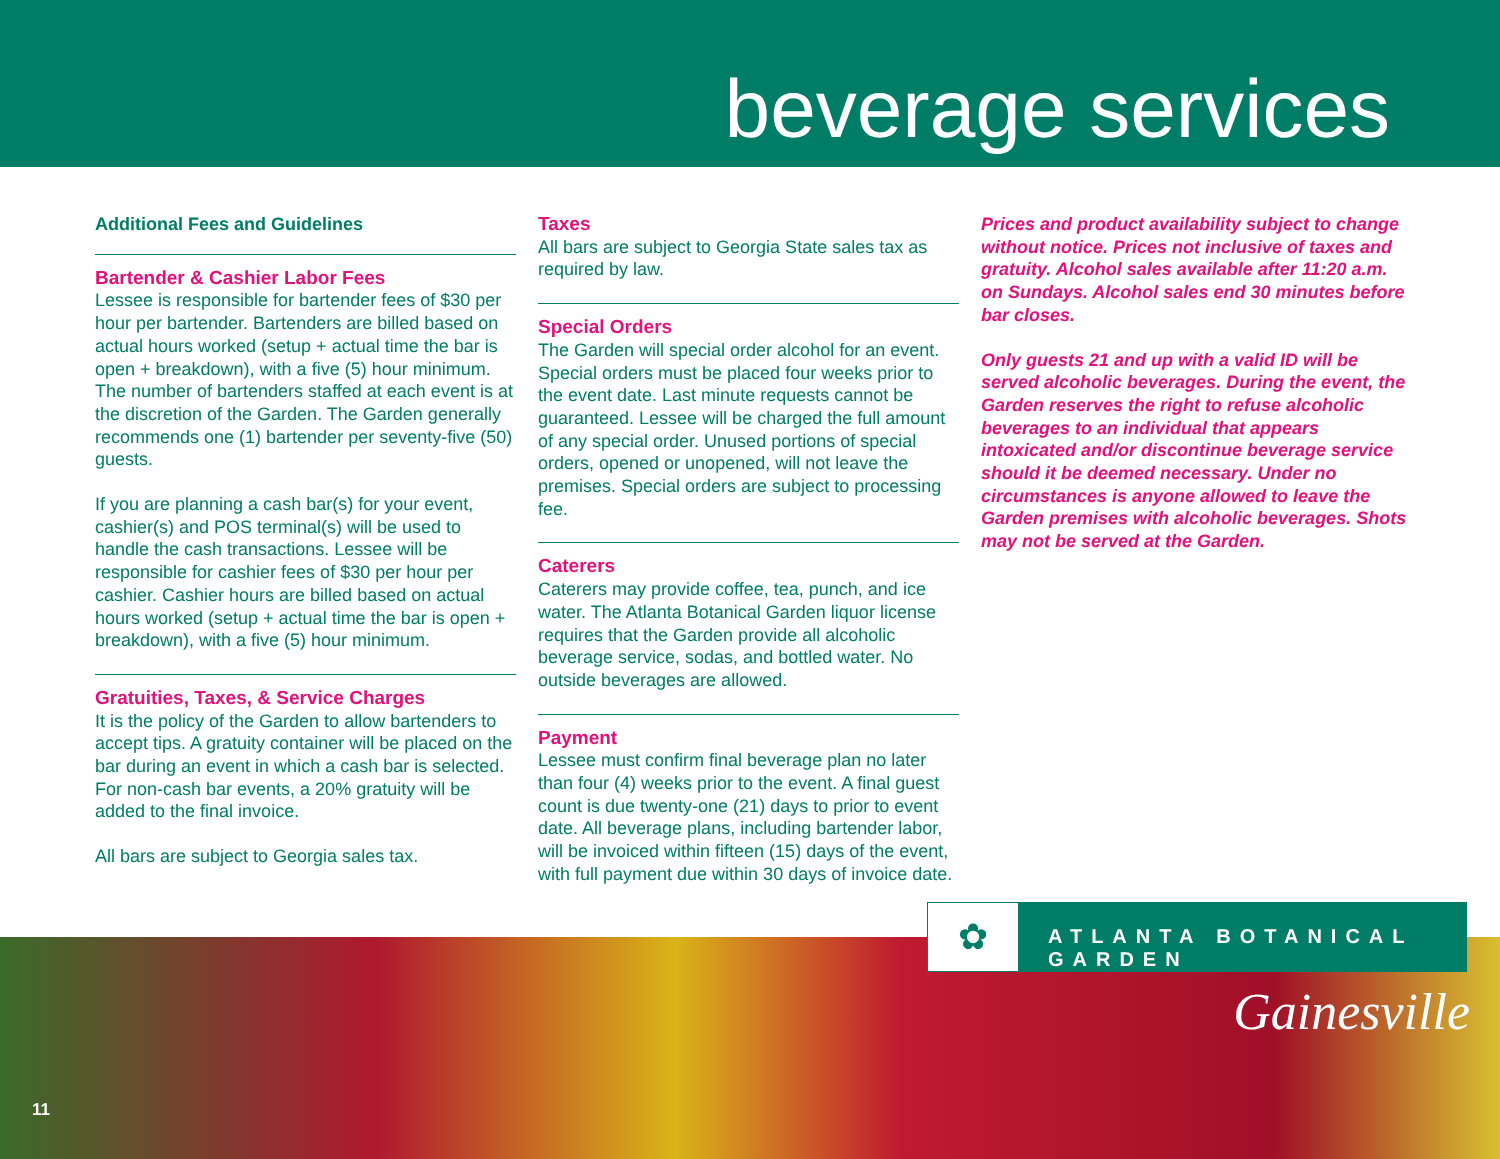beverage services
Additional Fees and Guidelines
Bartender & Cashier Labor Fees
Lessee is responsible for bartender fees of $30 per hour per bartender. Bartenders are billed based on actual hours worked (setup + actual time the bar is open + breakdown), with a five (5) hour minimum. The number of bartenders staffed at each event is at the discretion of the Garden. The Garden generally recommends one (1) bartender per seventy-five (50) guests.
If you are planning a cash bar(s) for your event, cashier(s) and POS terminal(s) will be used to handle the cash transactions. Lessee will be responsible for cashier fees of $30 per hour per cashier. Cashier hours are billed based on actual hours worked (setup + actual time the bar is open + breakdown), with a five (5) hour minimum.
Gratuities, Taxes, & Service Charges
It is the policy of the Garden to allow bartenders to accept tips. A gratuity container will be placed on the bar during an event in which a cash bar is selected. For non-cash bar events, a 20% gratuity will be added to the final invoice.
All bars are subject to Georgia sales tax.
Taxes
All bars are subject to Georgia State sales tax as required by law.
Special Orders
The Garden will special order alcohol for an event. Special orders must be placed four weeks prior to the event date. Last minute requests cannot be guaranteed. Lessee will be charged the full amount of any special order. Unused portions of special orders, opened or unopened, will not leave the premises. Special orders are subject to processing fee.
Caterers
Caterers may provide coffee, tea, punch, and ice water. The Atlanta Botanical Garden liquor license requires that the Garden provide all alcoholic beverage service, sodas, and bottled water. No outside beverages are allowed.
Payment
Lessee must confirm final beverage plan no later than four (4) weeks prior to the event. A final guest count is due twenty-one (21) days to prior to event date. All beverage plans, including bartender labor, will be invoiced within fifteen (15) days of the event, with full payment due within 30 days of invoice date.
Prices and product availability subject to change without notice. Prices not inclusive of taxes and gratuity. Alcohol sales available after 11:20 a.m. on Sundays. Alcohol sales end 30 minutes before bar closes.
Only guests 21 and up with a valid ID will be served alcoholic beverages. During the event, the Garden reserves the right to refuse alcoholic beverages to an individual that appears intoxicated and/or discontinue beverage service should it be deemed necessary. Under no circumstances is anyone allowed to leave the Garden premises with alcoholic beverages. Shots may not be served at the Garden.
✿
ATLANTA BOTANICAL GARDEN
Gainesville
11